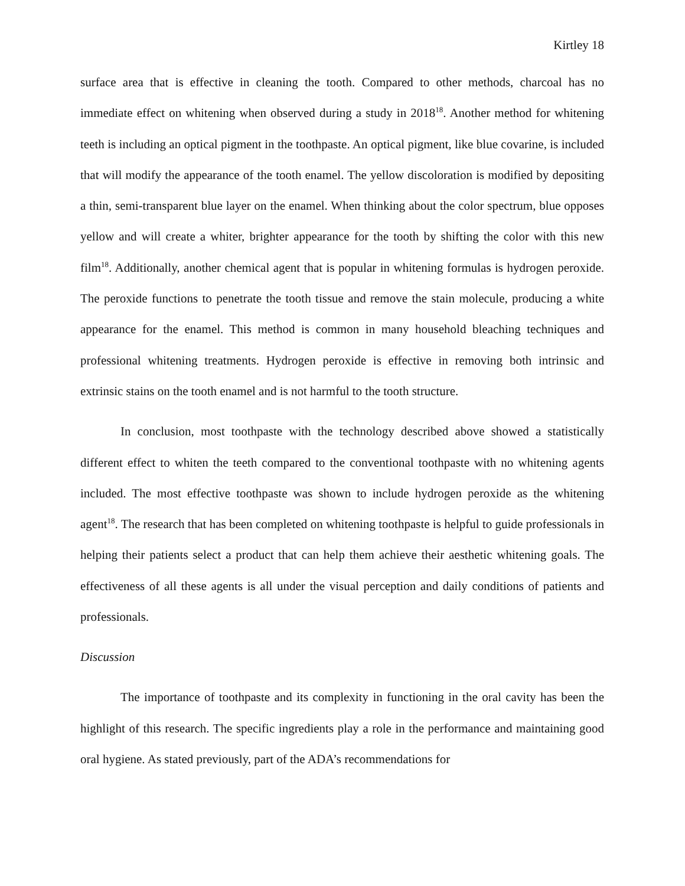Kirtley 18
surface area that is effective in cleaning the tooth. Compared to other methods, charcoal has no immediate effect on whitening when observed during a study in 2018<sup>18</sup>. Another method for whitening teeth is including an optical pigment in the toothpaste. An optical pigment, like blue covarine, is included that will modify the appearance of the tooth enamel. The yellow discoloration is modified by depositing a thin, semi-transparent blue layer on the enamel. When thinking about the color spectrum, blue opposes yellow and will create a whiter, brighter appearance for the tooth by shifting the color with this new film<sup>18</sup>. Additionally, another chemical agent that is popular in whitening formulas is hydrogen peroxide. The peroxide functions to penetrate the tooth tissue and remove the stain molecule, producing a white appearance for the enamel. This method is common in many household bleaching techniques and professional whitening treatments. Hydrogen peroxide is effective in removing both intrinsic and extrinsic stains on the tooth enamel and is not harmful to the tooth structure.
In conclusion, most toothpaste with the technology described above showed a statistically different effect to whiten the teeth compared to the conventional toothpaste with no whitening agents included. The most effective toothpaste was shown to include hydrogen peroxide as the whitening agent<sup>18</sup>. The research that has been completed on whitening toothpaste is helpful to guide professionals in helping their patients select a product that can help them achieve their aesthetic whitening goals. The effectiveness of all these agents is all under the visual perception and daily conditions of patients and professionals.
Discussion
The importance of toothpaste and its complexity in functioning in the oral cavity has been the highlight of this research. The specific ingredients play a role in the performance and maintaining good oral hygiene. As stated previously, part of the ADA’s recommendations for